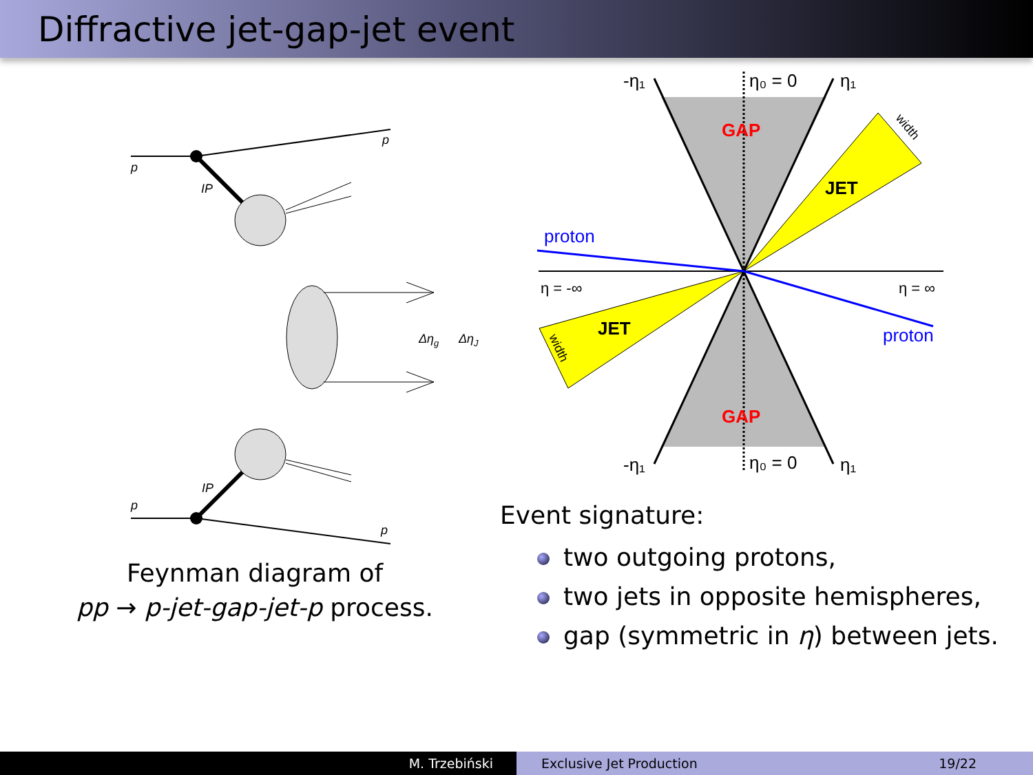Diffractive jet-gap-jet event
p
p
p
p
IP
IP
Δηg
ΔηJ
Feynman diagram of
pp → p-jet-gap-jet-p process.
GAP
GAP
JET
JET
proton
proton
-η₁
η₀ = 0
η₁
-η₁
η₀ = 0
η₁
η = -∞
η = ∞
width
width
Event signature:
two outgoing protons,
two jets in opposite hemispheres,
gap (symmetric in η) between jets.
M. Trzebiński Exclusive Jet Production 19/22